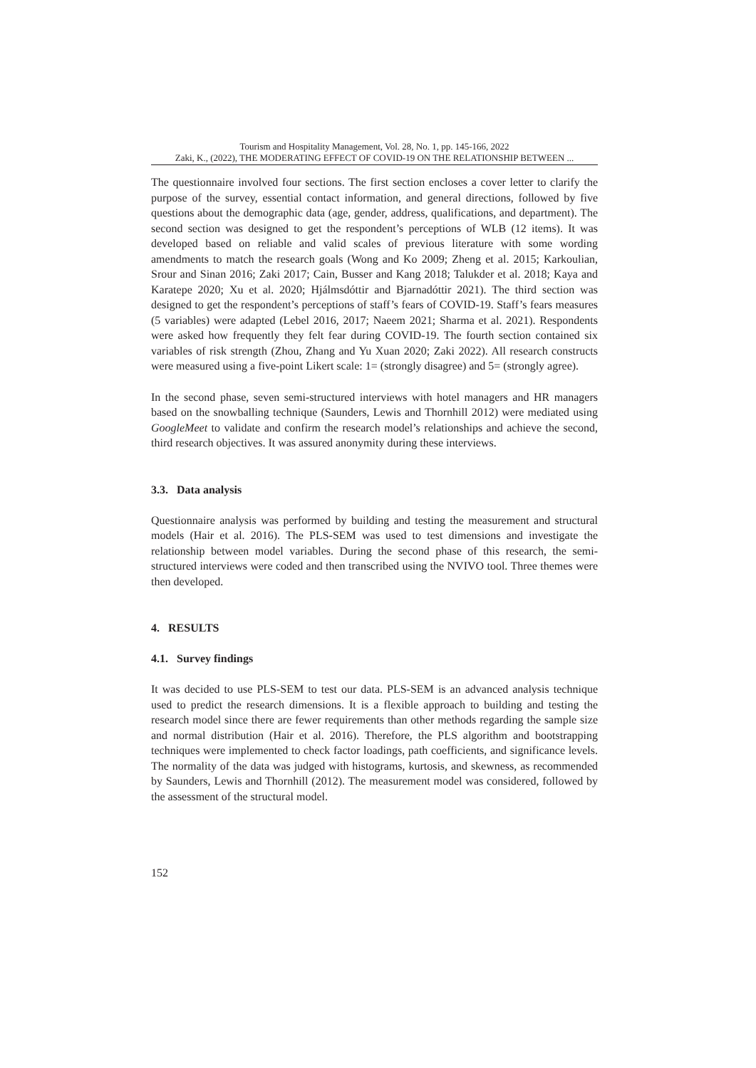Tourism and Hospitality Management, Vol. 28, No. 1, pp. 145-166, 2022
Zaki, K., (2022), THE MODERATING EFFECT OF COVID-19 ON THE RELATIONSHIP BETWEEN ...
The questionnaire involved four sections. The first section encloses a cover letter to clarify the purpose of the survey, essential contact information, and general directions, followed by five questions about the demographic data (age, gender, address, qualifications, and department). The second section was designed to get the respondent’s perceptions of WLB (12 items). It was developed based on reliable and valid scales of previous literature with some wording amendments to match the research goals (Wong and Ko 2009; Zheng et al. 2015; Karkoulian, Srour and Sinan 2016; Zaki 2017; Cain, Busser and Kang 2018; Talukder et al. 2018; Kaya and Karatepe 2020; Xu et al. 2020; Hjálmsdóttir and Bjarnadóttir 2021). The third section was designed to get the respondent’s perceptions of staff’s fears of COVID-19. Staff’s fears measures (5 variables) were adapted (Lebel 2016, 2017; Naeem 2021; Sharma et al. 2021). Respondents were asked how frequently they felt fear during COVID-19. The fourth section contained six variables of risk strength (Zhou, Zhang and Yu Xuan 2020; Zaki 2022). All research constructs were measured using a five-point Likert scale: 1= (strongly disagree) and 5= (strongly agree).
In the second phase, seven semi-structured interviews with hotel managers and HR managers based on the snowballing technique (Saunders, Lewis and Thornhill 2012) were mediated using GoogleMeet to validate and confirm the research model’s relationships and achieve the second, third research objectives. It was assured anonymity during these interviews.
3.3. Data analysis
Questionnaire analysis was performed by building and testing the measurement and structural models (Hair et al. 2016). The PLS-SEM was used to test dimensions and investigate the relationship between model variables. During the second phase of this research, the semi-structured interviews were coded and then transcribed using the NVIVO tool. Three themes were then developed.
4. RESULTS
4.1. Survey findings
It was decided to use PLS-SEM to test our data. PLS-SEM is an advanced analysis technique used to predict the research dimensions. It is a flexible approach to building and testing the research model since there are fewer requirements than other methods regarding the sample size and normal distribution (Hair et al. 2016). Therefore, the PLS algorithm and bootstrapping techniques were implemented to check factor loadings, path coefficients, and significance levels. The normality of the data was judged with histograms, kurtosis, and skewness, as recommended by Saunders, Lewis and Thornhill (2012). The measurement model was considered, followed by the assessment of the structural model.
152